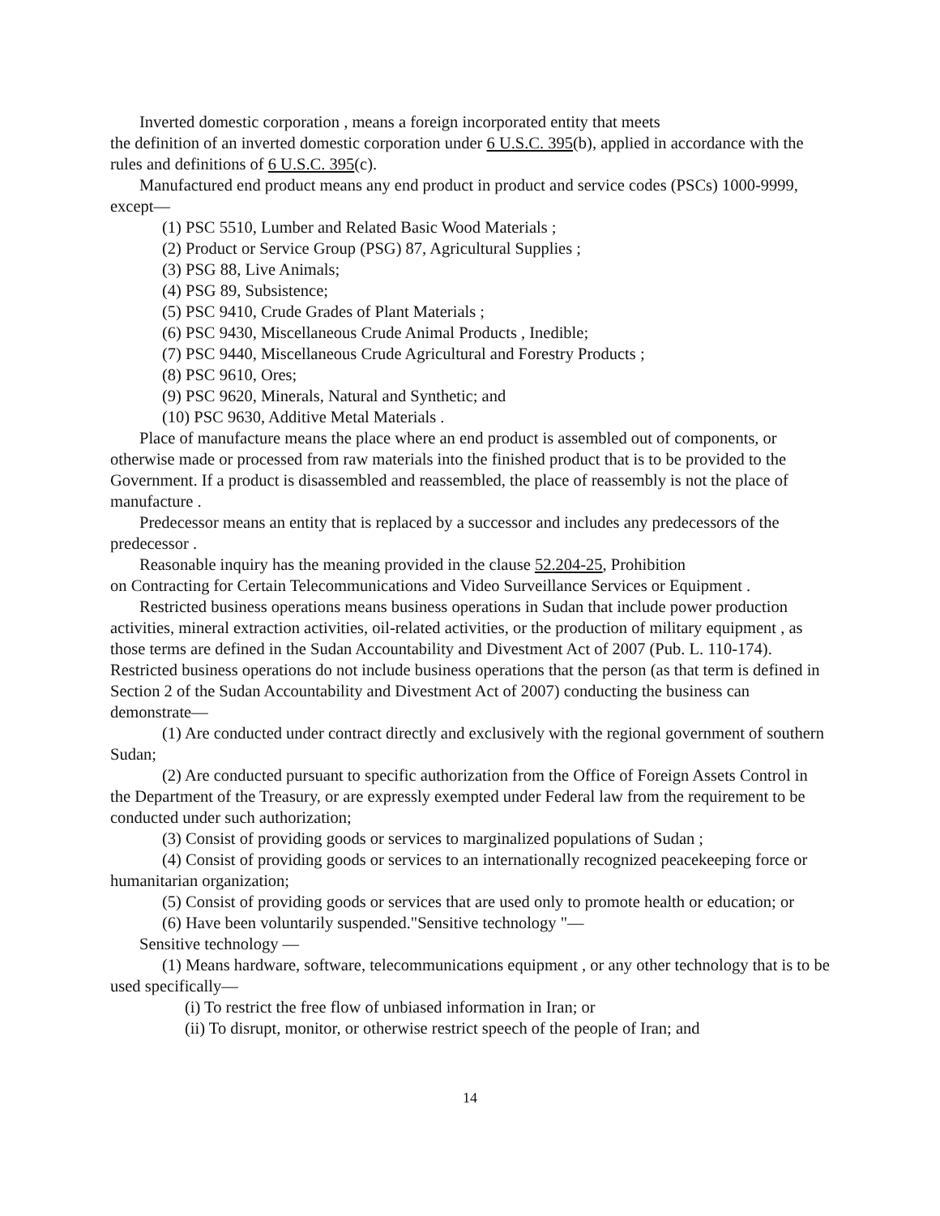Inverted domestic corporation , means a foreign incorporated entity that meets
the definition of an inverted domestic corporation under 6 U.S.C. 395(b), applied in accordance with the rules and definitions of 6 U.S.C. 395(c).
Manufactured end product means any end product in product and service codes (PSCs) 1000-9999, except—
(1) PSC 5510, Lumber and Related Basic Wood Materials ;
(2) Product or Service Group (PSG) 87, Agricultural Supplies ;
(3) PSG 88, Live Animals;
(4) PSG 89, Subsistence;
(5) PSC 9410, Crude Grades of Plant Materials ;
(6) PSC 9430, Miscellaneous Crude Animal Products , Inedible;
(7) PSC 9440, Miscellaneous Crude Agricultural and Forestry Products ;
(8) PSC 9610, Ores;
(9) PSC 9620, Minerals, Natural and Synthetic; and
(10) PSC 9630, Additive Metal Materials .
Place of manufacture means the place where an end product is assembled out of components, or otherwise made or processed from raw materials into the finished product that is to be provided to the Government. If a product is disassembled and reassembled, the place of reassembly is not the place of manufacture .
Predecessor means an entity that is replaced by a successor and includes any predecessors of the predecessor .
Reasonable inquiry has the meaning provided in the clause 52.204-25, Prohibition
on Contracting for Certain Telecommunications and Video Surveillance Services or Equipment .
Restricted business operations means business operations in Sudan that include power production activities, mineral extraction activities, oil-related activities, or the production of military equipment , as those terms are defined in the Sudan Accountability and Divestment Act of 2007 (Pub. L. 110-174). Restricted business operations do not include business operations that the person (as that term is defined in Section 2 of the Sudan Accountability and Divestment Act of 2007) conducting the business can demonstrate—
(1) Are conducted under contract directly and exclusively with the regional government of southern Sudan;
(2) Are conducted pursuant to specific authorization from the Office of Foreign Assets Control in the Department of the Treasury, or are expressly exempted under Federal law from the requirement to be conducted under such authorization;
(3) Consist of providing goods or services to marginalized populations of Sudan ;
(4) Consist of providing goods or services to an internationally recognized peacekeeping force or humanitarian organization;
(5) Consist of providing goods or services that are used only to promote health or education; or
(6) Have been voluntarily suspended."Sensitive technology "—
Sensitive technology —
(1) Means hardware, software, telecommunications equipment , or any other technology that is to be used specifically—
(i) To restrict the free flow of unbiased information in Iran; or
(ii) To disrupt, monitor, or otherwise restrict speech of the people of Iran; and
14